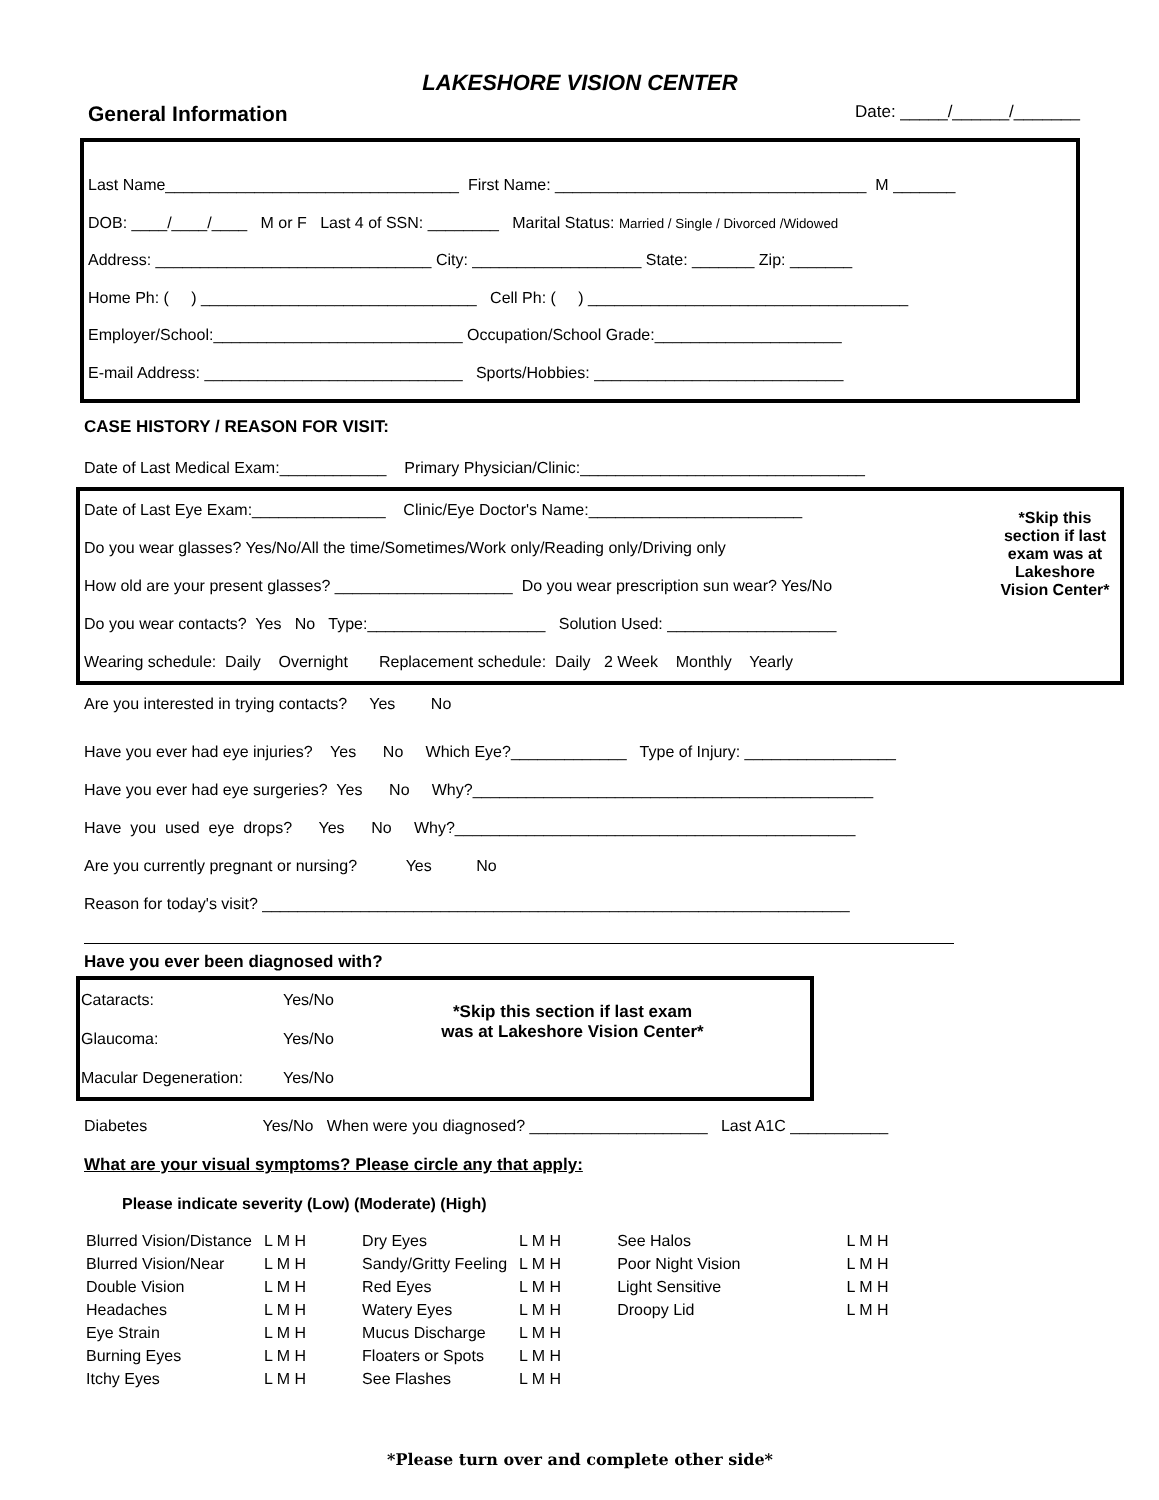LAKESHORE VISION CENTER
General Information Date: _____/______/_______
Last Name_________________________________ First Name: ___________________________________ M _______
DOB: ____/____/____ M or F Last 4 of SSN: ________ Marital Status: Married / Single / Divorced /Widowed
Address: _______________________________ City: ___________________ State: _______ Zip: _______
Home Ph: ( ) _______________________________ Cell Ph: ( ) ____________________________________
Employer/School:____________________________ Occupation/School Grade:_____________________
E-mail Address: _____________________________ Sports/Hobbies: ____________________________
CASE HISTORY / REASON FOR VISIT:
Date of Last Medical Exam:____________ Primary Physician/Clinic:________________________________
Date of Last Eye Exam:_______________ Clinic/Eye Doctor's Name:________________________
Do you wear glasses? Yes/No/All the time/Sometimes/Work only/Reading only/Driving only
How old are your present glasses? ____________________ Do you wear prescription sun wear? Yes/No
Do you wear contacts? Yes No Type:____________________ Solution Used: ___________________
Wearing schedule: Daily Overnight Replacement schedule: Daily 2 Week Monthly Yearly
*Skip this section if last exam was at Lakeshore Vision Center*
Are you interested in trying contacts? Yes No
Have you ever had eye injuries? Yes No Which Eye?_____________ Type of Injury: _________________
Have you ever had eye surgeries? Yes No Why?_____________________________________________
Have you used eye drops? Yes No Why?_____________________________________________
Are you currently pregnant or nursing? Yes No
Reason for today's visit? __________________________________________________________________
Have you ever been diagnosed with?
| Cataracts: | Yes/No |
| Glaucoma: | Yes/No |
| Macular Degeneration: | Yes/No |
*Skip this section if last exam
was at Lakeshore Vision Center*
Diabetes Yes/No When were you diagnosed? ____________________ Last A1C ___________
What are your visual symptoms? Please circle any that apply:
Please indicate severity (Low) (Moderate) (High)
| Blurred Vision/Distance | L M H | Dry Eyes | L M H | See Halos | L M H |
| Blurred Vision/Near | L M H | Sandy/Gritty Feeling | L M H | Poor Night Vision | L M H |
| Double Vision | L M H | Red Eyes | L M H | Light Sensitive | L M H |
| Headaches | L M H | Watery Eyes | L M H | Droopy Lid | L M H |
| Eye Strain | L M H | Mucus Discharge | L M H | | |
| Burning Eyes | L M H | Floaters or Spots | L M H | | |
| Itchy Eyes | L M H | See Flashes | L M H | | |
*Please turn over and complete other side*